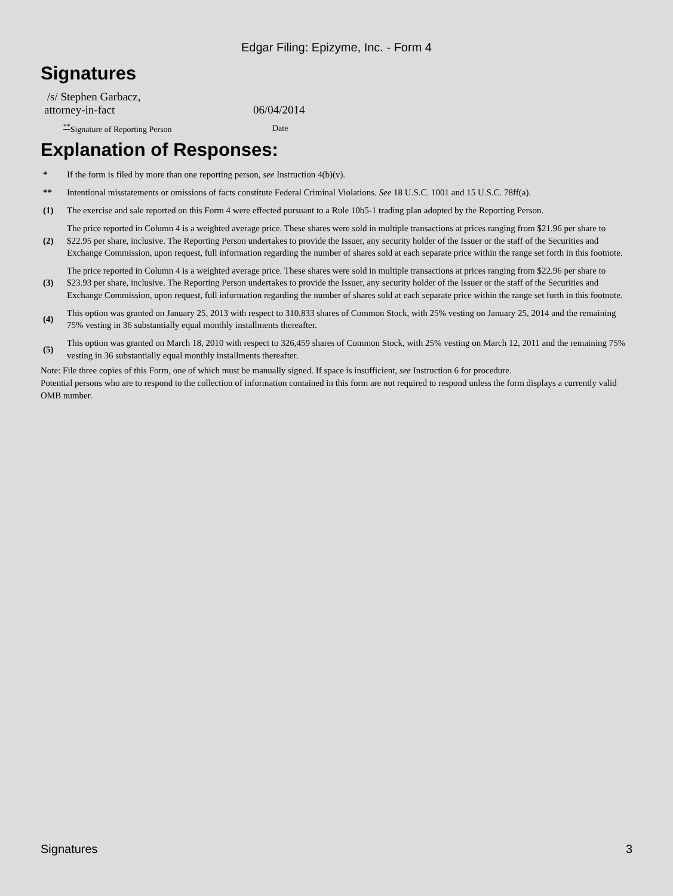Edgar Filing: Epizyme, Inc. - Form 4
Signatures
| /s/ Stephen Garbacz, attorney-in-fact | 06/04/2014 |
| <sup>**</sup> Signature of Reporting Person | Date |
Explanation of Responses:
| * | If the form is filed by more than one reporting person, see Instruction 4(b)(v). |
| ** | Intentional misstatements or omissions of facts constitute Federal Criminal Violations. See 18 U.S.C. 1001 and 15 U.S.C. 78ff(a). |
| (1) | The exercise and sale reported on this Form 4 were effected pursuant to a Rule 10b5-1 trading plan adopted by the Reporting Person. |
| (2) | The price reported in Column 4 is a weighted average price. These shares were sold in multiple transactions at prices ranging from $21.96 per share to $22.95 per share, inclusive. The Reporting Person undertakes to provide the Issuer, any security holder of the Issuer or the staff of the Securities and Exchange Commission, upon request, full information regarding the number of shares sold at each separate price within the range set forth in this footnote. |
| (3) | The price reported in Column 4 is a weighted average price. These shares were sold in multiple transactions at prices ranging from $22.96 per share to $23.93 per share, inclusive. The Reporting Person undertakes to provide the Issuer, any security holder of the Issuer or the staff of the Securities and Exchange Commission, upon request, full information regarding the number of shares sold at each separate price within the range set forth in this footnote. |
| (4) | This option was granted on January 25, 2013 with respect to 310,833 shares of Common Stock, with 25% vesting on January 25, 2014 and the remaining 75% vesting in 36 substantially equal monthly installments thereafter. |
| (5) | This option was granted on March 18, 2010 with respect to 326,459 shares of Common Stock, with 25% vesting on March 12, 2011 and the remaining 75% vesting in 36 substantially equal monthly installments thereafter. |
Note: File three copies of this Form, one of which must be manually signed. If space is insufficient, see Instruction 6 for procedure.
Potential persons who are to respond to the collection of information contained in this form are not required to respond unless the form displays a currently valid OMB number.
Signatures 3